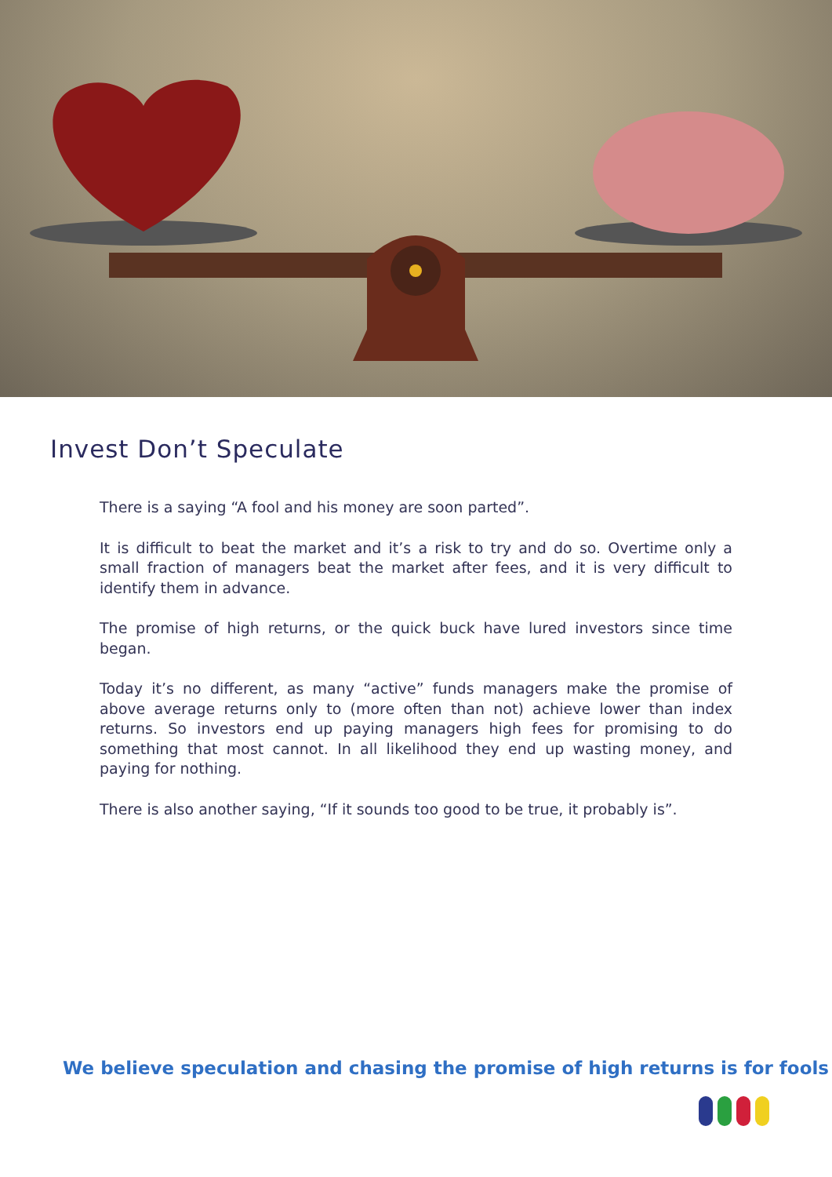Invest Don’t Speculate
There is a saying “A fool and his money are soon parted”.
It is difficult to beat the market and it’s a risk to try and do so. Overtime only a small fraction of managers beat the market after fees, and it is very difficult to identify them in advance.
The promise of high returns, or the quick buck have lured investors since time began.
Today it’s no different, as many “active” funds managers make the promise of above average returns only to (more often than not) achieve lower than index returns. So investors end up paying managers high fees for promising to do something that most cannot. In all likelihood they end up wasting money, and paying for nothing.
There is also another saying, “If it sounds too good to be true, it probably is”.
We believe speculation and chasing the promise of high returns is for fools